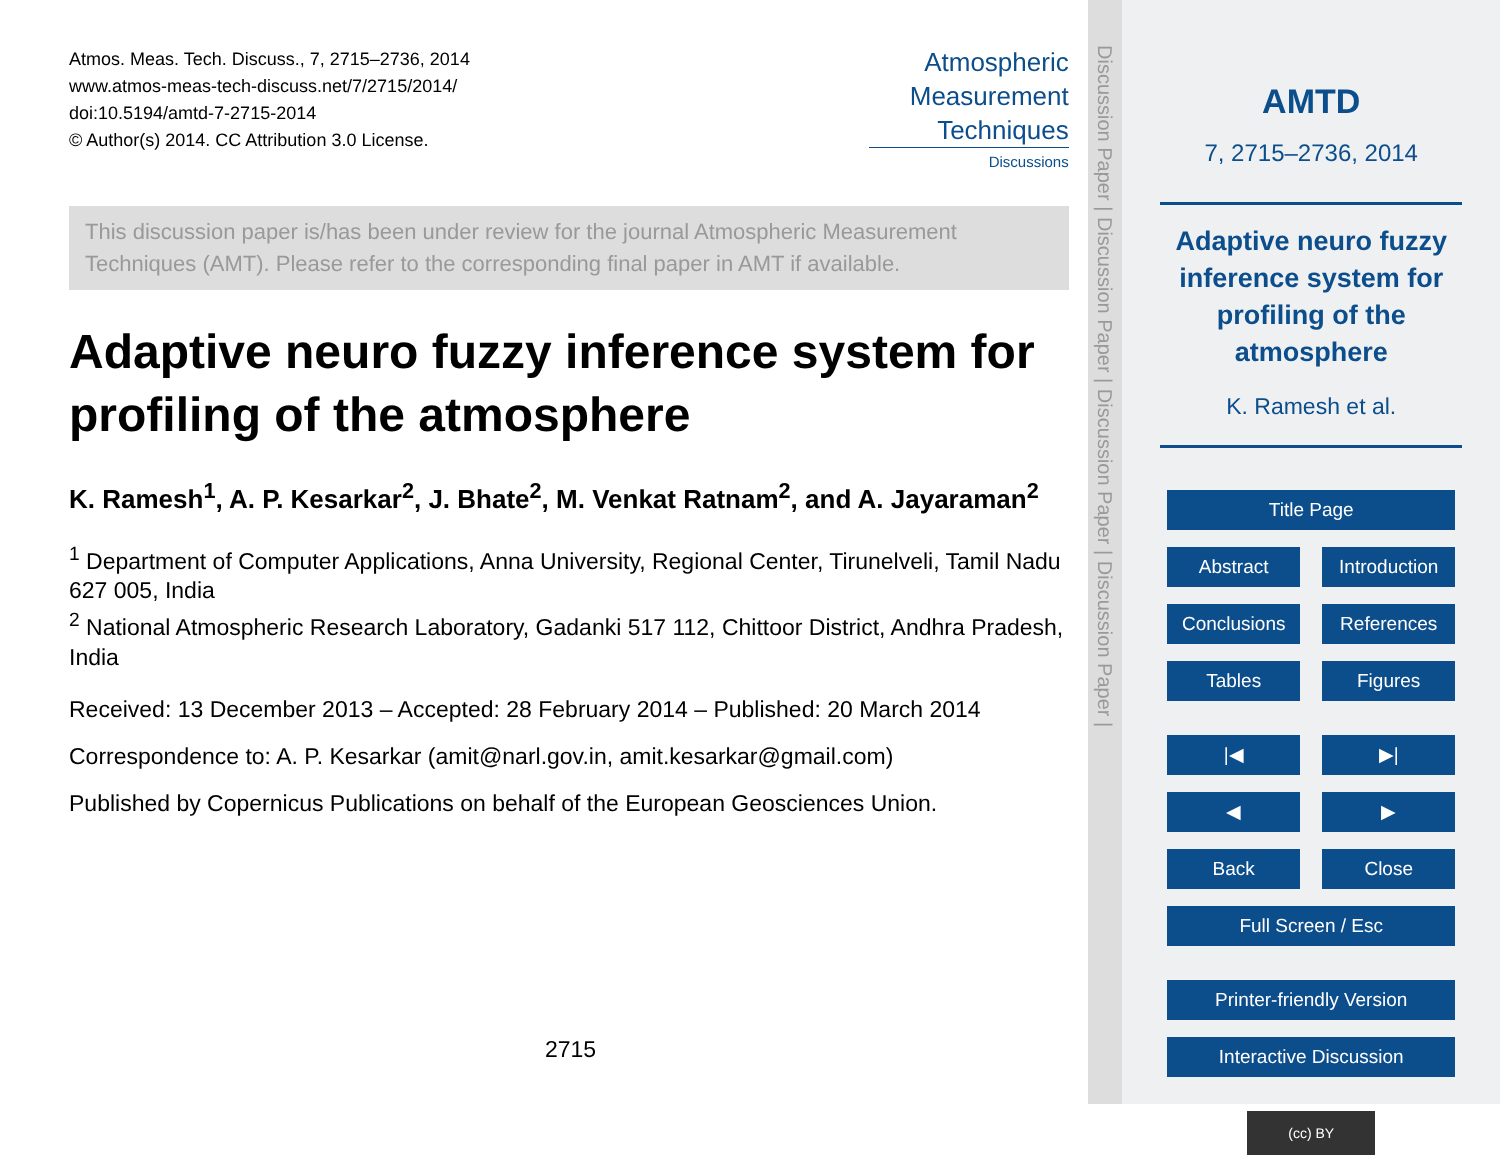Atmos. Meas. Tech. Discuss., 7, 2715–2736, 2014
www.atmos-meas-tech-discuss.net/7/2715/2014/
doi:10.5194/amtd-7-2715-2014
© Author(s) 2014. CC Attribution 3.0 License.
Atmospheric
Measurement
Techniques
Discussions
This discussion paper is/has been under review for the journal Atmospheric Measurement Techniques (AMT). Please refer to the corresponding final paper in AMT if available.
Adaptive neuro fuzzy inference system for profiling of the atmosphere
K. Ramesh<sup>1</sup>, A. P. Kesarkar<sup>2</sup>, J. Bhate<sup>2</sup>, M. Venkat Ratnam<sup>2</sup>, and A. Jayaraman<sup>2</sup>
<sup>1</sup> Department of Computer Applications, Anna University, Regional Center, Tirunelveli, Tamil Nadu 627 005, India
<sup>2</sup> National Atmospheric Research Laboratory, Gadanki 517 112, Chittoor District, Andhra Pradesh, India
Received: 13 December 2013 – Accepted: 28 February 2014 – Published: 20 March 2014
Correspondence to: A. P. Kesarkar (amit@narl.gov.in, amit.kesarkar@gmail.com)
Published by Copernicus Publications on behalf of the European Geosciences Union.
2715
Discussion Paper | Discussion Paper | Discussion Paper | Discussion Paper |
AMTD
7, 2715–2736, 2014
Adaptive neuro fuzzy inference system for profiling of the atmosphere
K. Ramesh et al.
Title Page
Abstract Introduction
Conclusions References
Tables Figures
|◀ ▶|
◀ ▶
Back Close
Full Screen / Esc
Printer-friendly Version
Interactive Discussion
(cc) BY